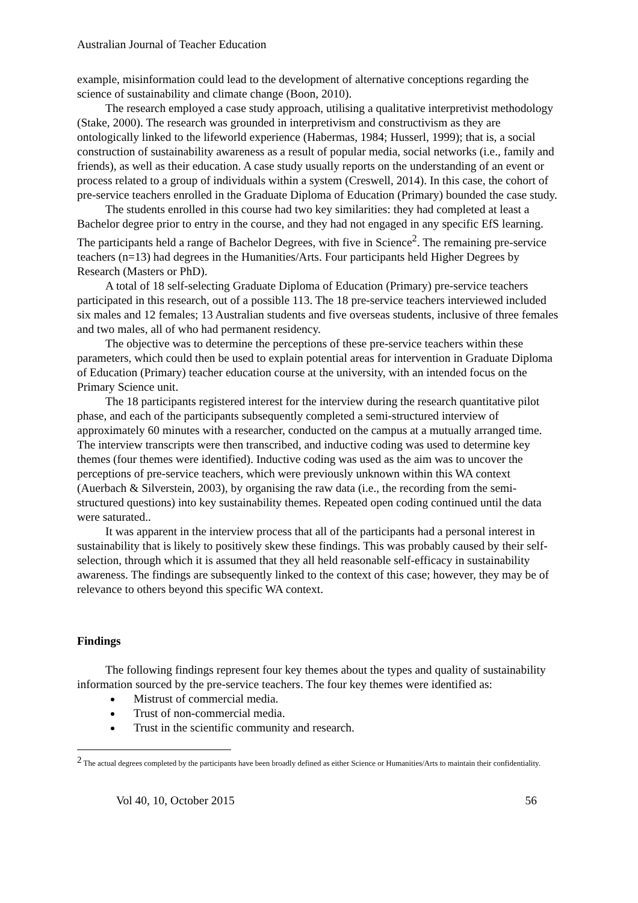Australian Journal of Teacher Education
example, misinformation could lead to the development of alternative conceptions regarding the science of sustainability and climate change (Boon, 2010).
The research employed a case study approach, utilising a qualitative interpretivist methodology (Stake, 2000). The research was grounded in interpretivism and constructivism as they are ontologically linked to the lifeworld experience (Habermas, 1984; Husserl, 1999); that is, a social construction of sustainability awareness as a result of popular media, social networks (i.e., family and friends), as well as their education. A case study usually reports on the understanding of an event or process related to a group of individuals within a system (Creswell, 2014). In this case, the cohort of pre-service teachers enrolled in the Graduate Diploma of Education (Primary) bounded the case study.
The students enrolled in this course had two key similarities: they had completed at least a Bachelor degree prior to entry in the course, and they had not engaged in any specific EfS learning. The participants held a range of Bachelor Degrees, with five in Science<sup>2</sup>. The remaining pre-service teachers (n=13) had degrees in the Humanities/Arts. Four participants held Higher Degrees by Research (Masters or PhD).
A total of 18 self-selecting Graduate Diploma of Education (Primary) pre-service teachers participated in this research, out of a possible 113. The 18 pre-service teachers interviewed included six males and 12 females; 13 Australian students and five overseas students, inclusive of three females and two males, all of who had permanent residency.
The objective was to determine the perceptions of these pre-service teachers within these parameters, which could then be used to explain potential areas for intervention in Graduate Diploma of Education (Primary) teacher education course at the university, with an intended focus on the Primary Science unit.
The 18 participants registered interest for the interview during the research quantitative pilot phase, and each of the participants subsequently completed a semi-structured interview of approximately 60 minutes with a researcher, conducted on the campus at a mutually arranged time. The interview transcripts were then transcribed, and inductive coding was used to determine key themes (four themes were identified). Inductive coding was used as the aim was to uncover the perceptions of pre-service teachers, which were previously unknown within this WA context (Auerbach & Silverstein, 2003), by organising the raw data (i.e., the recording from the semi-structured questions) into key sustainability themes. Repeated open coding continued until the data were saturated..
It was apparent in the interview process that all of the participants had a personal interest in sustainability that is likely to positively skew these findings. This was probably caused by their self-selection, through which it is assumed that they all held reasonable self-efficacy in sustainability awareness. The findings are subsequently linked to the context of this case; however, they may be of relevance to others beyond this specific WA context.
Findings
The following findings represent four key themes about the types and quality of sustainability information sourced by the pre-service teachers. The four key themes were identified as:
Mistrust of commercial media.
Trust of non-commercial media.
Trust in the scientific community and research.
<sup>2</sup> The actual degrees completed by the participants have been broadly defined as either Science or Humanities/Arts to maintain their confidentiality.
Vol 40, 10, October 2015 56